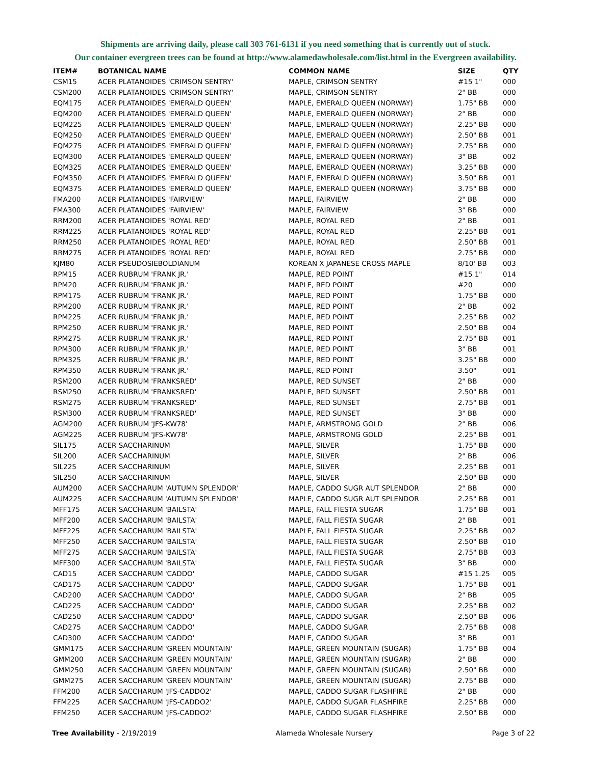Shipments are arriving daily, please call 303 761-6131 if you need something that is currently out of stock.
Our container evergreen trees can be found at http://www.alamedawholesale.com/list.html in the Evergreen availability.
| ITEM# | BOTANICAL NAME | COMMON NAME | SIZE | QTY |
| --- | --- | --- | --- | --- |
| CSM15 | ACER PLATANOIDES 'CRIMSON SENTRY' | MAPLE, CRIMSON SENTRY | #15 1" | 000 |
| CSM200 | ACER PLATANOIDES 'CRIMSON SENTRY' | MAPLE, CRIMSON SENTRY | 2" BB | 000 |
| EQM175 | ACER PLATANOIDES 'EMERALD QUEEN' | MAPLE, EMERALD QUEEN (NORWAY) | 1.75" BB | 000 |
| EQM200 | ACER PLATANOIDES 'EMERALD QUEEN' | MAPLE, EMERALD QUEEN (NORWAY) | 2" BB | 000 |
| EQM225 | ACER PLATANOIDES 'EMERALD QUEEN' | MAPLE, EMERALD QUEEN (NORWAY) | 2.25" BB | 000 |
| EQM250 | ACER PLATANOIDES 'EMERALD QUEEN' | MAPLE, EMERALD QUEEN (NORWAY) | 2.50" BB | 001 |
| EQM275 | ACER PLATANOIDES 'EMERALD QUEEN' | MAPLE, EMERALD QUEEN (NORWAY) | 2.75" BB | 000 |
| EQM300 | ACER PLATANOIDES 'EMERALD QUEEN' | MAPLE, EMERALD QUEEN (NORWAY) | 3" BB | 002 |
| EQM325 | ACER PLATANOIDES 'EMERALD QUEEN' | MAPLE, EMERALD QUEEN (NORWAY) | 3.25" BB | 000 |
| EQM350 | ACER PLATANOIDES 'EMERALD QUEEN' | MAPLE, EMERALD QUEEN (NORWAY) | 3.50" BB | 001 |
| EQM375 | ACER PLATANOIDES 'EMERALD QUEEN' | MAPLE, EMERALD QUEEN (NORWAY) | 3.75" BB | 000 |
| FMA200 | ACER PLATANOIDES 'FAIRVIEW' | MAPLE, FAIRVIEW | 2" BB | 000 |
| FMA300 | ACER PLATANOIDES 'FAIRVIEW' | MAPLE, FAIRVIEW | 3" BB | 000 |
| RRM200 | ACER PLATANOIDES 'ROYAL RED' | MAPLE, ROYAL RED | 2" BB | 001 |
| RRM225 | ACER PLATANOIDES 'ROYAL RED' | MAPLE, ROYAL RED | 2.25" BB | 001 |
| RRM250 | ACER PLATANOIDES 'ROYAL RED' | MAPLE, ROYAL RED | 2.50" BB | 001 |
| RRM275 | ACER PLATANOIDES 'ROYAL RED' | MAPLE, ROYAL RED | 2.75" BB | 000 |
| KJM80 | ACER PSEUDOSIEBOLDIANUM | KOREAN X JAPANESE CROSS MAPLE | 8/10' BB | 003 |
| RPM15 | ACER RUBRUM 'FRANK JR.' | MAPLE, RED POINT | #15 1" | 014 |
| RPM20 | ACER RUBRUM 'FRANK JR.' | MAPLE, RED POINT | #20 | 000 |
| RPM175 | ACER RUBRUM 'FRANK JR.' | MAPLE, RED POINT | 1.75" BB | 000 |
| RPM200 | ACER RUBRUM 'FRANK JR.' | MAPLE, RED POINT | 2" BB | 002 |
| RPM225 | ACER RUBRUM 'FRANK JR.' | MAPLE, RED POINT | 2.25" BB | 002 |
| RPM250 | ACER RUBRUM 'FRANK JR.' | MAPLE, RED POINT | 2.50" BB | 004 |
| RPM275 | ACER RUBRUM 'FRANK JR.' | MAPLE, RED POINT | 2.75" BB | 001 |
| RPM300 | ACER RUBRUM 'FRANK JR.' | MAPLE, RED POINT | 3" BB | 001 |
| RPM325 | ACER RUBRUM 'FRANK JR.' | MAPLE, RED POINT | 3.25" BB | 000 |
| RPM350 | ACER RUBRUM 'FRANK JR.' | MAPLE, RED POINT | 3.50" | 001 |
| RSM200 | ACER RUBRUM 'FRANKSRED' | MAPLE, RED SUNSET | 2" BB | 000 |
| RSM250 | ACER RUBRUM 'FRANKSRED' | MAPLE, RED SUNSET | 2.50" BB | 001 |
| RSM275 | ACER RUBRUM 'FRANKSRED' | MAPLE, RED SUNSET | 2.75" BB | 001 |
| RSM300 | ACER RUBRUM 'FRANKSRED' | MAPLE, RED SUNSET | 3" BB | 000 |
| AGM200 | ACER RUBRUM 'JFS-KW78' | MAPLE, ARMSTRONG GOLD | 2" BB | 006 |
| AGM225 | ACER RUBRUM 'JFS-KW78' | MAPLE, ARMSTRONG GOLD | 2.25" BB | 001 |
| SIL175 | ACER SACCHARINUM | MAPLE, SILVER | 1.75" BB | 000 |
| SIL200 | ACER SACCHARINUM | MAPLE, SILVER | 2" BB | 006 |
| SIL225 | ACER SACCHARINUM | MAPLE, SILVER | 2.25" BB | 001 |
| SIL250 | ACER SACCHARINUM | MAPLE, SILVER | 2.50" BB | 000 |
| AUM200 | ACER SACCHARUM 'AUTUMN SPLENDOR' | MAPLE, CADDO SUGR AUT SPLENDOR | 2" BB | 000 |
| AUM225 | ACER SACCHARUM 'AUTUMN SPLENDOR' | MAPLE, CADDO SUGR AUT SPLENDOR | 2.25" BB | 001 |
| MFF175 | ACER SACCHARUM 'BAILSTA' | MAPLE, FALL FIESTA SUGAR | 1.75" BB | 001 |
| MFF200 | ACER SACCHARUM 'BAILSTA' | MAPLE, FALL FIESTA SUGAR | 2" BB | 001 |
| MFF225 | ACER SACCHARUM 'BAILSTA' | MAPLE, FALL FIESTA SUGAR | 2.25" BB | 002 |
| MFF250 | ACER SACCHARUM 'BAILSTA' | MAPLE, FALL FIESTA SUGAR | 2.50" BB | 010 |
| MFF275 | ACER SACCHARUM 'BAILSTA' | MAPLE, FALL FIESTA SUGAR | 2.75" BB | 003 |
| MFF300 | ACER SACCHARUM 'BAILSTA' | MAPLE, FALL FIESTA SUGAR | 3" BB | 000 |
| CAD15 | ACER SACCHARUM 'CADDO' | MAPLE, CADDO SUGAR | #15 1.25 | 005 |
| CAD175 | ACER SACCHARUM 'CADDO' | MAPLE, CADDO SUGAR | 1.75" BB | 001 |
| CAD200 | ACER SACCHARUM 'CADDO' | MAPLE, CADDO SUGAR | 2" BB | 005 |
| CAD225 | ACER SACCHARUM 'CADDO' | MAPLE, CADDO SUGAR | 2.25" BB | 002 |
| CAD250 | ACER SACCHARUM 'CADDO' | MAPLE, CADDO SUGAR | 2.50" BB | 006 |
| CAD275 | ACER SACCHARUM 'CADDO' | MAPLE, CADDO SUGAR | 2.75" BB | 008 |
| CAD300 | ACER SACCHARUM 'CADDO' | MAPLE, CADDO SUGAR | 3" BB | 001 |
| GMM175 | ACER SACCHARUM 'GREEN MOUNTAIN' | MAPLE, GREEN MOUNTAIN (SUGAR) | 1.75" BB | 004 |
| GMM200 | ACER SACCHARUM 'GREEN MOUNTAIN' | MAPLE, GREEN MOUNTAIN (SUGAR) | 2" BB | 000 |
| GMM250 | ACER SACCHARUM 'GREEN MOUNTAIN' | MAPLE, GREEN MOUNTAIN (SUGAR) | 2.50" BB | 000 |
| GMM275 | ACER SACCHARUM 'GREEN MOUNTAIN' | MAPLE, GREEN MOUNTAIN (SUGAR) | 2.75" BB | 000 |
| FFM200 | ACER SACCHARUM 'JFS-CADDO2' | MAPLE, CADDO SUGAR FLASHFIRE | 2" BB | 000 |
| FFM225 | ACER SACCHARUM 'JFS-CADDO2' | MAPLE, CADDO SUGAR FLASHFIRE | 2.25" BB | 000 |
| FFM250 | ACER SACCHARUM 'JFS-CADDO2' | MAPLE, CADDO SUGAR FLASHFIRE | 2.50" BB | 000 |
Tree Availability - 2/19/2019 Alameda Wholesale Nursery Page 3 of 22